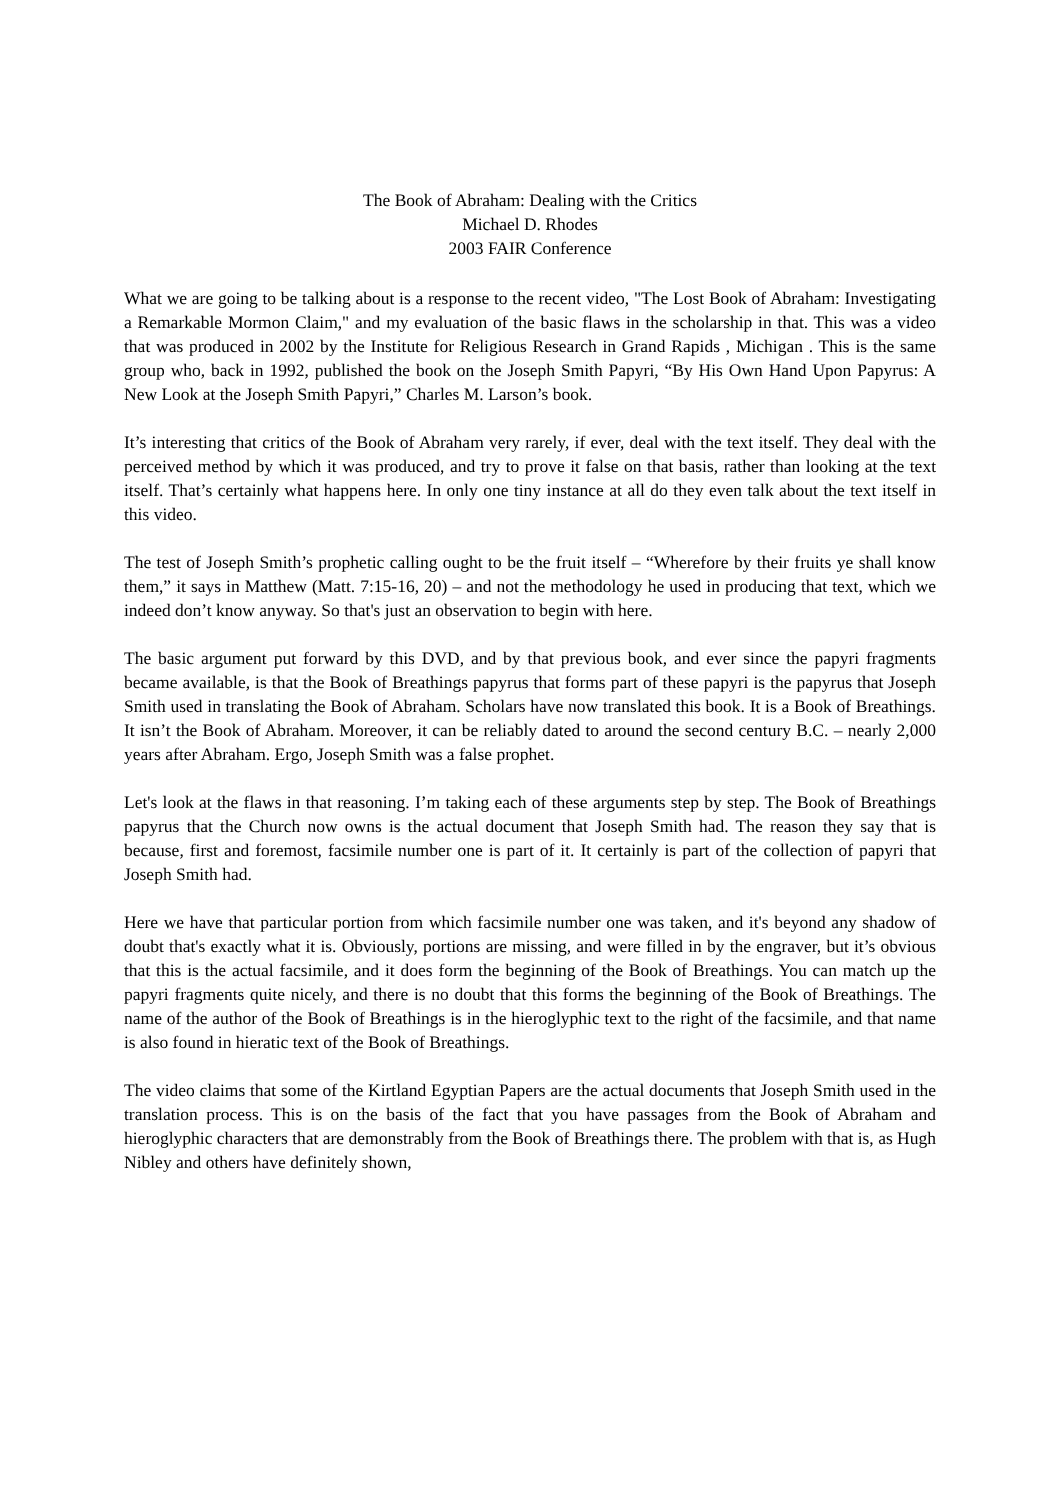The Book of Abraham: Dealing with the Critics
Michael D. Rhodes
2003 FAIR Conference
What we are going to be talking about is a response to the recent video, "The Lost Book of Abraham: Investigating a Remarkable Mormon Claim," and my evaluation of the basic flaws in the scholarship in that. This was a video that was produced in 2002 by the Institute for Religious Research in Grand Rapids , Michigan . This is the same group who, back in 1992, published the book on the Joseph Smith Papyri, “By His Own Hand Upon Papyrus: A New Look at the Joseph Smith Papyri,” Charles M. Larson’s book.
It’s interesting that critics of the Book of Abraham very rarely, if ever, deal with the text itself. They deal with the perceived method by which it was produced, and try to prove it false on that basis, rather than looking at the text itself. That’s certainly what happens here. In only one tiny instance at all do they even talk about the text itself in this video.
The test of Joseph Smith’s prophetic calling ought to be the fruit itself – “Wherefore by their fruits ye shall know them,” it says in Matthew (Matt. 7:15-16, 20) – and not the methodology he used in producing that text, which we indeed don’t know anyway. So that's just an observation to begin with here.
The basic argument put forward by this DVD, and by that previous book, and ever since the papyri fragments became available, is that the Book of Breathings papyrus that forms part of these papyri is the papyrus that Joseph Smith used in translating the Book of Abraham. Scholars have now translated this book. It is a Book of Breathings. It isn’t the Book of Abraham. Moreover, it can be reliably dated to around the second century B.C. – nearly 2,000 years after Abraham. Ergo, Joseph Smith was a false prophet.
Let's look at the flaws in that reasoning. I’m taking each of these arguments step by step. The Book of Breathings papyrus that the Church now owns is the actual document that Joseph Smith had. The reason they say that is because, first and foremost, facsimile number one is part of it. It certainly is part of the collection of papyri that Joseph Smith had.
Here we have that particular portion from which facsimile number one was taken, and it's beyond any shadow of doubt that's exactly what it is. Obviously, portions are missing, and were filled in by the engraver, but it’s obvious that this is the actual facsimile, and it does form the beginning of the Book of Breathings. You can match up the papyri fragments quite nicely, and there is no doubt that this forms the beginning of the Book of Breathings. The name of the author of the Book of Breathings is in the hieroglyphic text to the right of the facsimile, and that name is also found in hieratic text of the Book of Breathings.
The video claims that some of the Kirtland Egyptian Papers are the actual documents that Joseph Smith used in the translation process. This is on the basis of the fact that you have passages from the Book of Abraham and hieroglyphic characters that are demonstrably from the Book of Breathings there. The problem with that is, as Hugh Nibley and others have definitely shown,